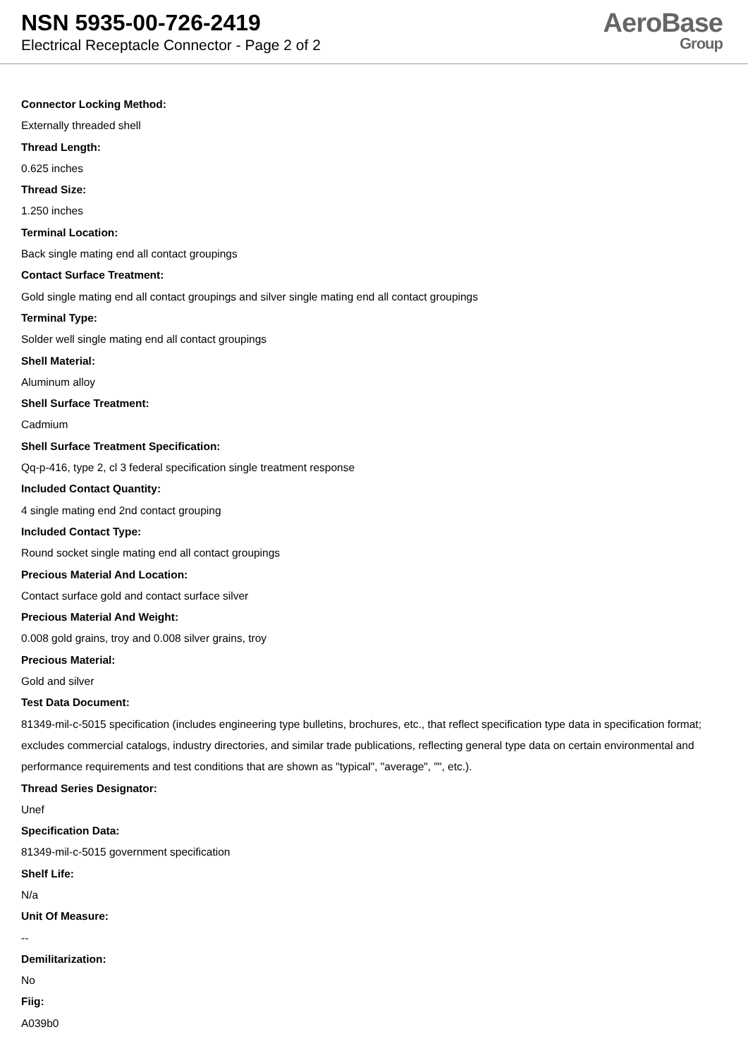NSN 5935-00-726-2419
Electrical Receptacle Connector - Page 2 of 2
AeroBase
Group
Connector Locking Method:
Externally threaded shell
Thread Length:
0.625 inches
Thread Size:
1.250 inches
Terminal Location:
Back single mating end all contact groupings
Contact Surface Treatment:
Gold single mating end all contact groupings and silver single mating end all contact groupings
Terminal Type:
Solder well single mating end all contact groupings
Shell Material:
Aluminum alloy
Shell Surface Treatment:
Cadmium
Shell Surface Treatment Specification:
Qq-p-416, type 2, cl 3 federal specification single treatment response
Included Contact Quantity:
4 single mating end 2nd contact grouping
Included Contact Type:
Round socket single mating end all contact groupings
Precious Material And Location:
Contact surface gold and contact surface silver
Precious Material And Weight:
0.008 gold grains, troy and 0.008 silver grains, troy
Precious Material:
Gold and silver
Test Data Document:
81349-mil-c-5015 specification (includes engineering type bulletins, brochures, etc., that reflect specification type data in specification format; excludes commercial catalogs, industry directories, and similar trade publications, reflecting general type data on certain environmental and performance requirements and test conditions that are shown as "typical", "average", "", etc.).
Thread Series Designator:
Unef
Specification Data:
81349-mil-c-5015 government specification
Shelf Life:
N/a
Unit Of Measure:
--
Demilitarization:
No
Fiig:
A039b0